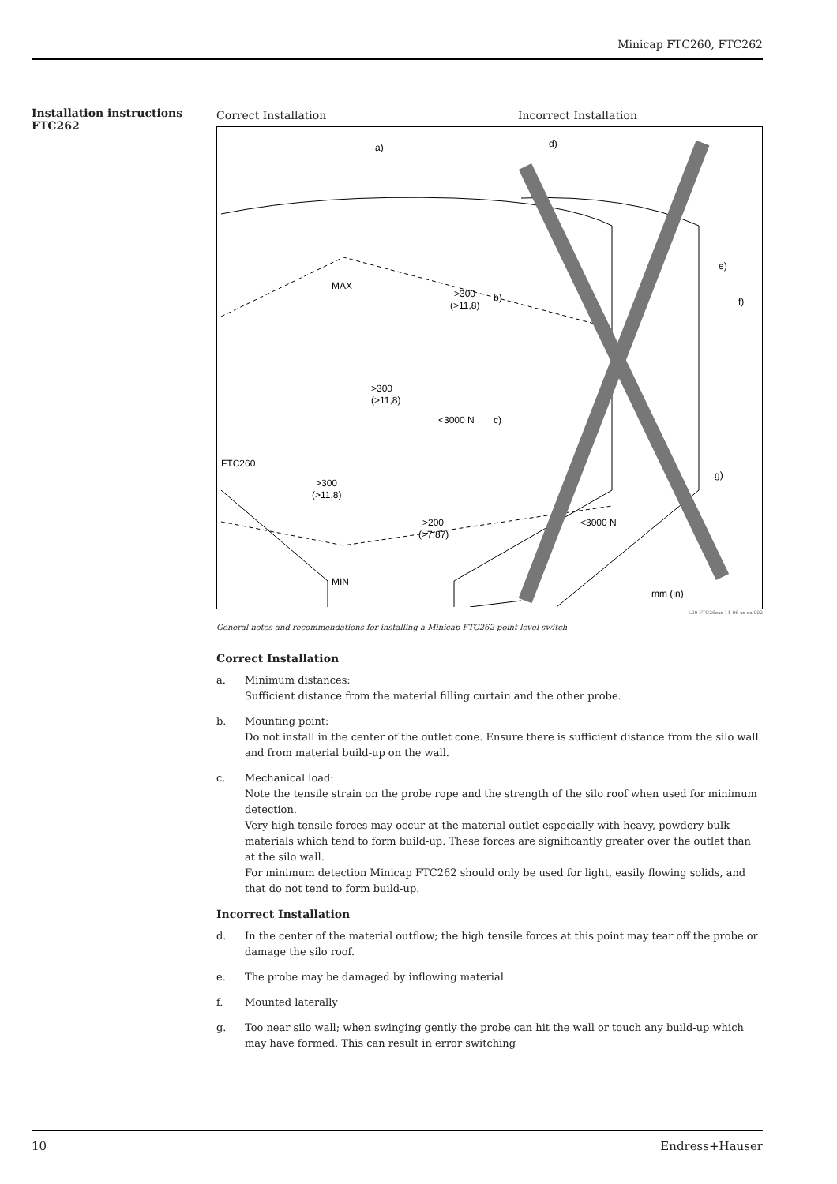Minicap FTC260, FTC262
Installation instructions FTC262
Correct Installation Incorrect Installation
a)
MAX
>300
(>11,8)
b)
>300
(>11,8)
<3000 N
c)
FTC260
>300
(>11,8)
>200
(>7,87)
MIN
d)
e)
f)
g)
<3000 N
mm (in)
L00-FTC26xxx-11-06-xx-xx-002
General notes and recommendations for installing a Minicap FTC262 point level switch
Correct Installation
a. Minimum distances:
Sufficient distance from the material filling curtain and the other probe.
b. Mounting point:
Do not install in the center of the outlet cone. Ensure there is sufficient distance from the silo wall and from material build-up on the wall.
c. Mechanical load:
Note the tensile strain on the probe rope and the strength of the silo roof when used for minimum detection.
Very high tensile forces may occur at the material outlet especially with heavy, powdery bulk materials which tend to form build-up. These forces are significantly greater over the outlet than at the silo wall.
For minimum detection Minicap FTC262 should only be used for light, easily flowing solids, and that do not tend to form build-up.
Incorrect Installation
d. In the center of the material outflow; the high tensile forces at this point may tear off the probe or damage the silo roof.
e. The probe may be damaged by inflowing material
f. Mounted laterally
g. Too near silo wall; when swinging gently the probe can hit the wall or touch any build-up which may have formed. This can result in error switching
10 Endress+Hauser